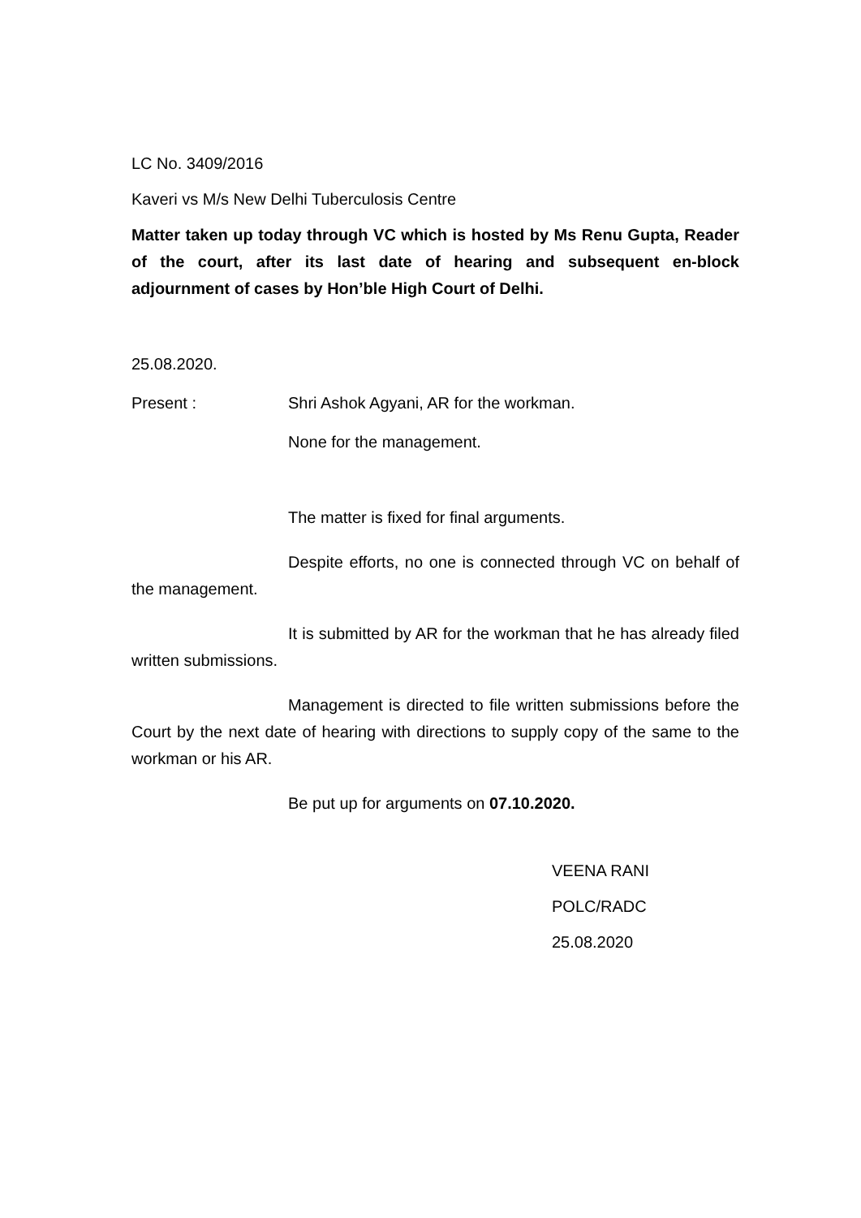LC No. 3409/2016
Kaveri vs M/s New Delhi Tuberculosis Centre
Matter taken up today through VC which is hosted by Ms Renu Gupta, Reader of the court, after its last date of hearing and subsequent en-block adjournment of cases by Hon’ble High Court of Delhi.
25.08.2020.
Present : Shri Ashok Agyani, AR for the workman.
None for the management.
The matter is fixed for final arguments.
Despite efforts, no one is connected through VC on behalf of the management.
It is submitted by AR for the workman that he has already filed written submissions.
Management is directed to file written submissions before the Court by the next date of hearing with directions to supply copy of the same to the workman or his AR.
Be put up for arguments on 07.10.2020.
VEENA RANI
POLC/RADC
25.08.2020